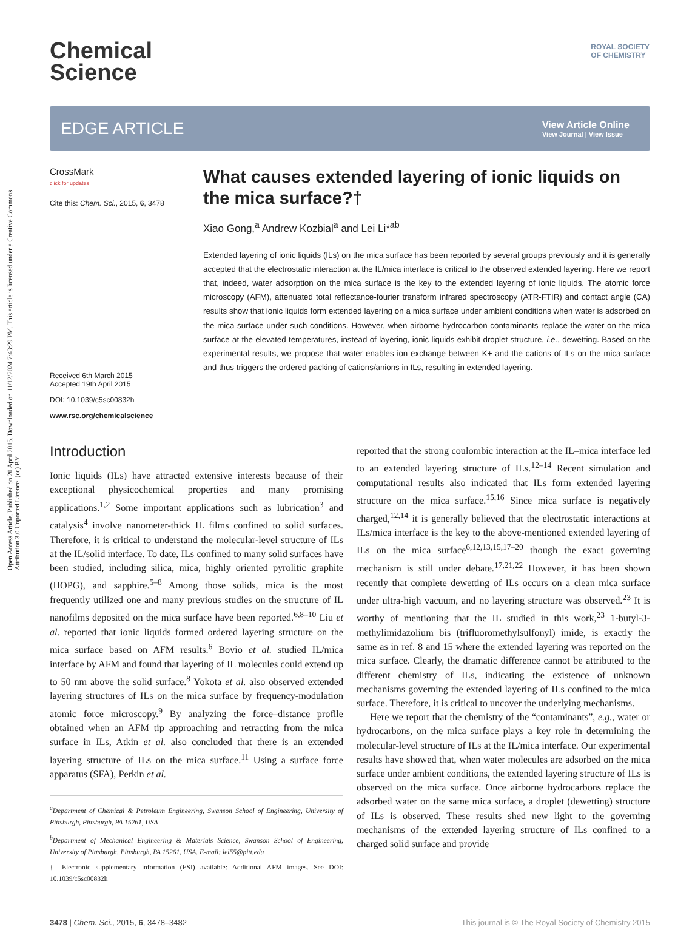Open Access Article. Published on 20 April 2015. Downloaded on 11/12/2024 7:43:29 PM. This article is licensed under a Creative Commons Attribution 3.0 Unported Licence. (cc) BY
ROYAL SOCIETY
OF CHEMISTRY
Chemical
Science
EDGE ARTICLE
View Article Online
View Journal | View Issue
CrossMark
click for updates
Cite this: Chem. Sci., 2015, 6, 3478
Received 6th March 2015
Accepted 19th April 2015
DOI: 10.1039/c5sc00832h
www.rsc.org/chemicalscience
What causes extended layering of ionic liquids on the mica surface?†
Xiao Gong,<sup>a</sup> Andrew Kozbial<sup>a</sup> and Lei Li*<sup>ab</sup>
Extended layering of ionic liquids (ILs) on the mica surface has been reported by several groups previously and it is generally accepted that the electrostatic interaction at the IL/mica interface is critical to the observed extended layering. Here we report that, indeed, water adsorption on the mica surface is the key to the extended layering of ionic liquids. The atomic force microscopy (AFM), attenuated total reflectance-fourier transform infrared spectroscopy (ATR-FTIR) and contact angle (CA) results show that ionic liquids form extended layering on a mica surface under ambient conditions when water is adsorbed on the mica surface under such conditions. However, when airborne hydrocarbon contaminants replace the water on the mica surface at the elevated temperatures, instead of layering, ionic liquids exhibit droplet structure, i.e., dewetting. Based on the experimental results, we propose that water enables ion exchange between K+ and the cations of ILs on the mica surface and thus triggers the ordered packing of cations/anions in ILs, resulting in extended layering.
Introduction
Ionic liquids (ILs) have attracted extensive interests because of their exceptional physicochemical properties and many promising applications.<sup>1,2</sup> Some important applications such as lubrication<sup>3</sup> and catalysis<sup>4</sup> involve nanometer-thick IL films confined to solid surfaces. Therefore, it is critical to understand the molecular-level structure of ILs at the IL/solid interface. To date, ILs confined to many solid surfaces have been studied, including silica, mica, highly oriented pyrolitic graphite (HOPG), and sapphire.<sup>5–8</sup> Among those solids, mica is the most frequently utilized one and many previous studies on the structure of IL nanofilms deposited on the mica surface have been reported.<sup>6,8–10</sup> Liu et al. reported that ionic liquids formed ordered layering structure on the mica surface based on AFM results.<sup>6</sup> Bovio et al. studied IL/mica interface by AFM and found that layering of IL molecules could extend up to 50 nm above the solid surface.<sup>8</sup> Yokota et al. also observed extended layering structures of ILs on the mica surface by frequency-modulation atomic force microscopy.<sup>9</sup> By analyzing the force–distance profile obtained when an AFM tip approaching and retracting from the mica surface in ILs, Atkin et al. also concluded that there is an extended layering structure of ILs on the mica surface.<sup>11</sup> Using a surface force apparatus (SFA), Perkin et al.
<sup>a</sup> Department of Chemical & Petroleum Engineering, Swanson School of Engineering, University of Pittsburgh, Pittsburgh, PA 15261, USA
<sup>b</sup> Department of Mechanical Engineering & Materials Science, Swanson School of Engineering, University of Pittsburgh, Pittsburgh, PA 15261, USA. E-mail: lel55@pitt.edu
† Electronic supplementary information (ESI) available: Additional AFM images. See DOI: 10.1039/c5sc00832h
reported that the strong coulombic interaction at the IL–mica interface led to an extended layering structure of ILs.<sup>12–14</sup> Recent simulation and computational results also indicated that ILs form extended layering structure on the mica surface.<sup>15,16</sup> Since mica surface is negatively charged,<sup>12,14</sup> it is generally believed that the electrostatic interactions at ILs/mica interface is the key to the above-mentioned extended layering of ILs on the mica surface<sup>6,12,13,15,17–20</sup> though the exact governing mechanism is still under debate.<sup>17,21,22</sup> However, it has been shown recently that complete dewetting of ILs occurs on a clean mica surface under ultra-high vacuum, and no layering structure was observed.<sup>23</sup> It is worthy of mentioning that the IL studied in this work,<sup>23</sup> 1-butyl-3-methylimidazolium bis (trifluoromethylsulfonyl) imide, is exactly the same as in ref. 8 and 15 where the extended layering was reported on the mica surface. Clearly, the dramatic difference cannot be attributed to the different chemistry of ILs, indicating the existence of unknown mechanisms governing the extended layering of ILs confined to the mica surface. Therefore, it is critical to uncover the underlying mechanisms.
Here we report that the chemistry of the “contaminants”, e.g., water or hydrocarbons, on the mica surface plays a key role in determining the molecular-level structure of ILs at the IL/mica interface. Our experimental results have showed that, when water molecules are adsorbed on the mica surface under ambient conditions, the extended layering structure of ILs is observed on the mica surface. Once airborne hydrocarbons replace the adsorbed water on the same mica surface, a droplet (dewetting) structure of ILs is observed. These results shed new light to the governing mechanisms of the extended layering structure of ILs confined to a charged solid surface and provide
3478 | Chem. Sci., 2015, 6, 3478–3482 This journal is © The Royal Society of Chemistry 2015